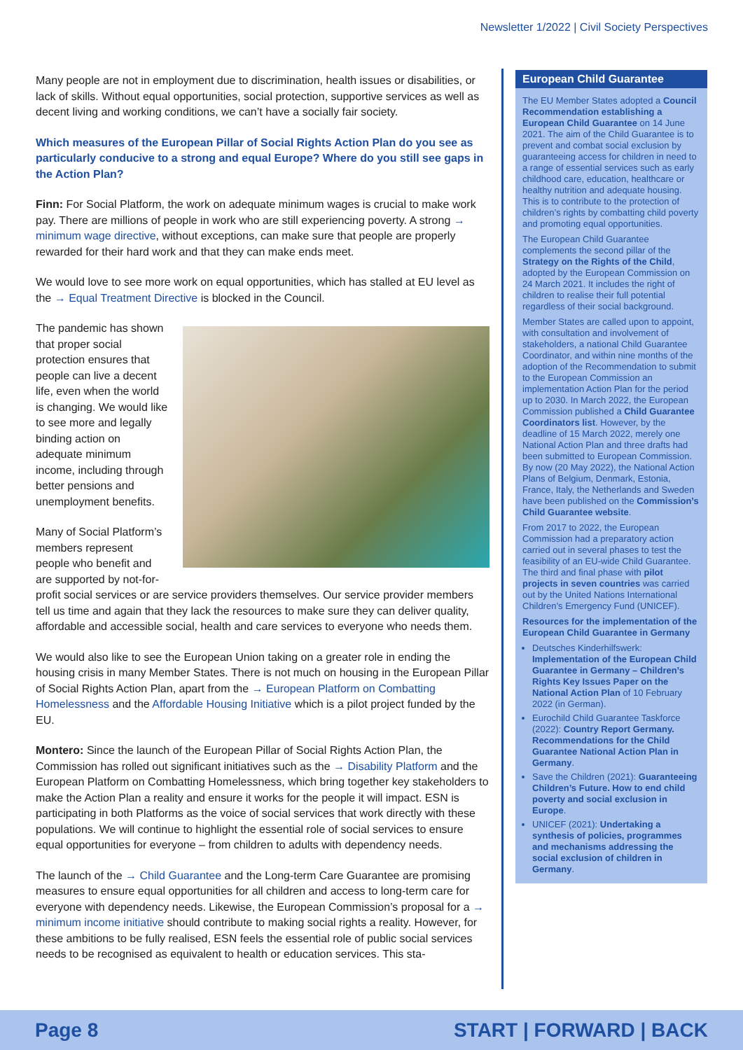Newsletter 1/2022 | Civil Society Perspectives
Many people are not in employment due to discrimination, health issues or disabilities, or lack of skills. Without equal opportunities, social protection, supportive services as well as decent living and working conditions, we can’t have a socially fair society.
Which measures of the European Pillar of Social Rights Action Plan do you see as particularly conducive to a strong and equal Europe? Where do you still see gaps in the Action Plan?
Finn: For Social Platform, the work on adequate minimum wages is crucial to make work pay. There are millions of people in work who are still experiencing poverty. A strong → minimum wage directive, without exceptions, can make sure that people are properly rewarded for their hard work and that they can make ends meet.
We would love to see more work on equal opportunities, which has stalled at EU level as the → Equal Treatment Directive is blocked in the Council.
The pandemic has shown that proper social protection ensures that people can live a decent life, even when the world is changing. We would like to see more and legally binding action on adequate minimum income, including through better pensions and unemployment benefits.
Many of Social Platform’s members represent people who benefit and are supported by not-for-profit social services or are service providers themselves. Our service provider members tell us time and again that they lack the resources to make sure they can deliver quality, affordable and accessible social, health and care services to everyone who needs them.
We would also like to see the European Union taking on a greater role in ending the housing crisis in many Member States. There is not much on housing in the European Pillar of Social Rights Action Plan, apart from the → European Platform on Combatting Homelessness and the Affordable Housing Initiative which is a pilot project funded by the EU.
Montero: Since the launch of the European Pillar of Social Rights Action Plan, the Commission has rolled out significant initiatives such as the → Disability Platform and the European Platform on Combatting Homelessness, which bring together key stakeholders to make the Action Plan a reality and ensure it works for the people it will impact. ESN is participating in both Platforms as the voice of social services that work directly with these populations. We will continue to highlight the essential role of social services to ensure equal opportunities for everyone – from children to adults with dependency needs.
The launch of the → Child Guarantee and the Long-term Care Guarantee are promising measures to ensure equal opportunities for all children and access to long-term care for everyone with dependency needs. Likewise, the European Commission’s proposal for a → minimum income initiative should contribute to making social rights a reality. However, for these ambitions to be fully realised, ESN feels the essential role of public social services needs to be recognised as equivalent to health or education services. This sta-
European Child Guarantee
The EU Member States adopted a Council Recommendation establishing a European Child Guarantee on 14 June 2021. The aim of the Child Guarantee is to prevent and combat social exclusion by guaranteeing access for children in need to a range of essential services such as early childhood care, education, healthcare or healthy nutrition and adequate housing. This is to contribute to the protection of children’s rights by combatting child poverty and promoting equal opportunities.
The European Child Guarantee complements the second pillar of the Strategy on the Rights of the Child, adopted by the European Commission on 24 March 2021. It includes the right of children to realise their full potential regardless of their social background.
Member States are called upon to appoint, with consultation and involvement of stakeholders, a national Child Guarantee Coordinator, and within nine months of the adoption of the Recommendation to submit to the European Commission an implementation Action Plan for the period up to 2030. In March 2022, the European Commission published a Child Guarantee Coordinators list. However, by the deadline of 15 March 2022, merely one National Action Plan and three drafts had been submitted to European Commission. By now (20 May 2022), the National Action Plans of Belgium, Denmark, Estonia, France, Italy, the Netherlands and Sweden have been published on the Commission’s Child Guarantee website.
From 2017 to 2022, the European Commission had a preparatory action carried out in several phases to test the feasibility of an EU-wide Child Guarantee. The third and final phase with pilot projects in seven countries was carried out by the United Nations International Children’s Emergency Fund (UNICEF).
Resources for the implementation of the European Child Guarantee in Germany
Deutsches Kinderhilfswerk: Implementation of the European Child Guarantee in Germany – Children’s Rights Key Issues Paper on the National Action Plan of 10 February 2022 (in German).
Eurochild Child Guarantee Taskforce (2022): Country Report Germany. Recommendations for the Child Guarantee National Action Plan in Germany.
Save the Children (2021): Guaranteeing Children’s Future. How to end child poverty and social exclusion in Europe.
UNICEF (2021): Undertaking a synthesis of policies, programmes and mechanisms addressing the social exclusion of children in Germany.
Page 8 START | FORWARD | BACK